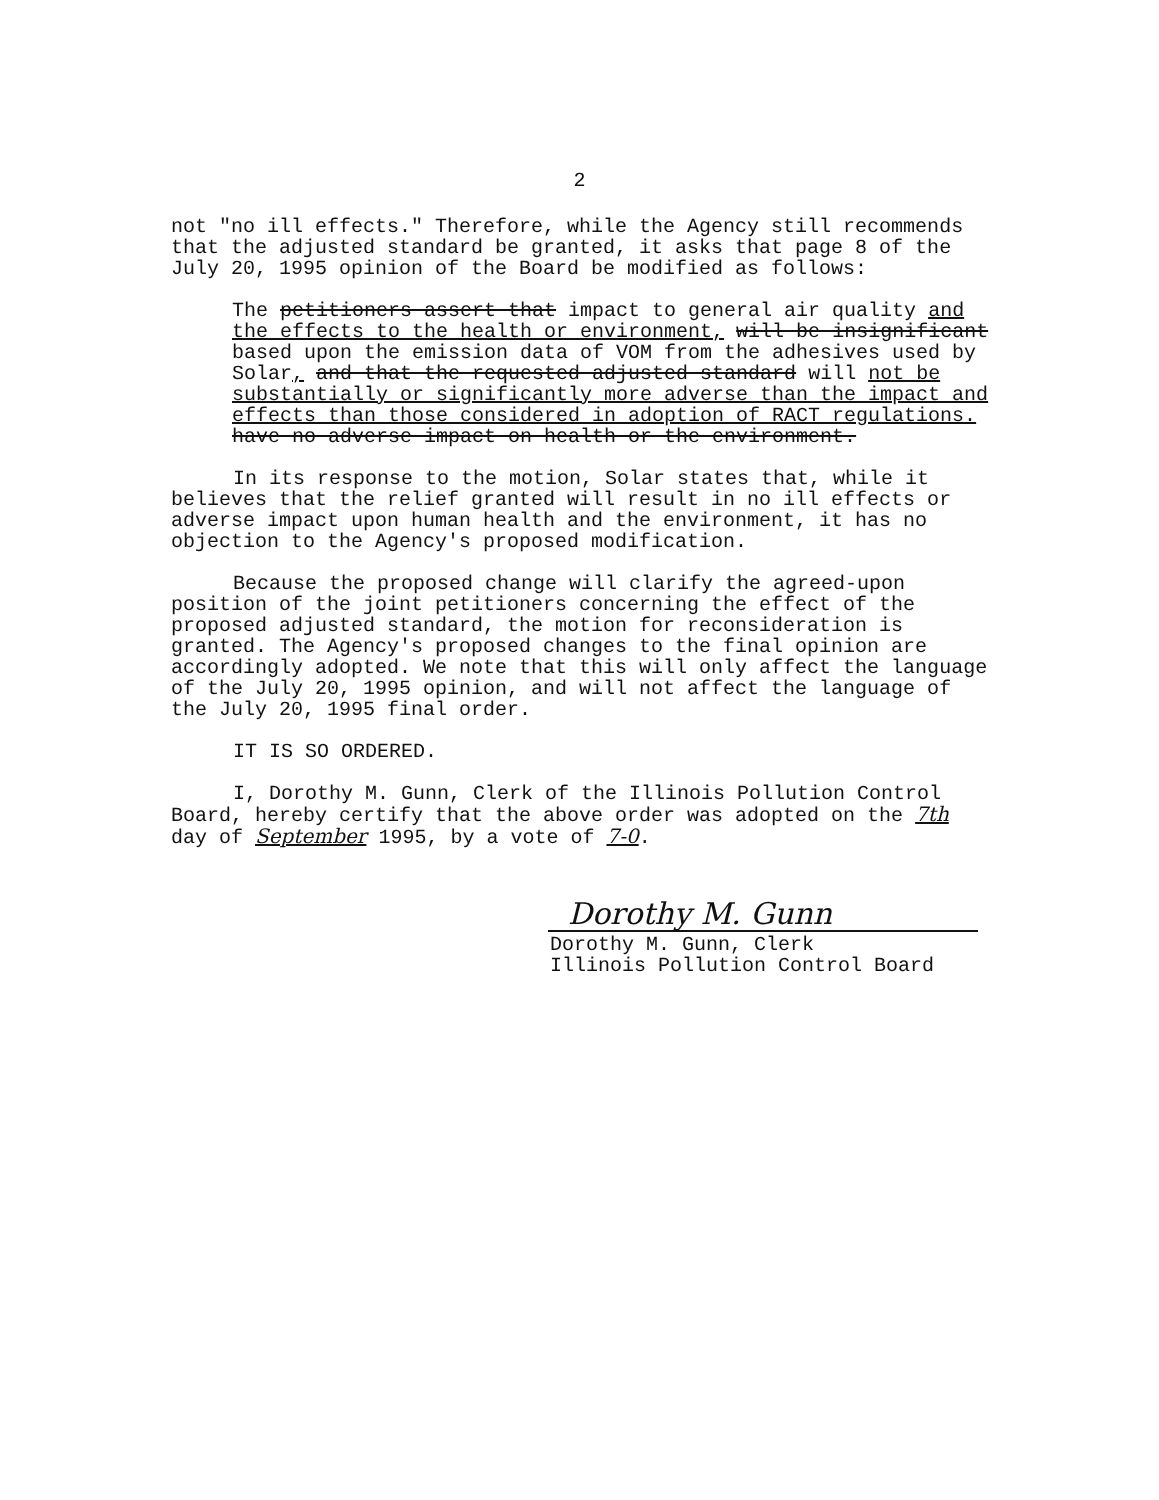2
not "no ill effects." Therefore, while the Agency still recommends that the adjusted standard be granted, it asks that page 8 of the July 20, 1995 opinion of the Board be modified as follows:
The petitioners assert that impact to general air quality and the effects to the health or environment, will be insignificant based upon the emission data of VOM from the adhesives used by Solar, and that the requested adjusted standard will not be substantially or significantly more adverse than the impact and effects than those considered in adoption of RACT regulations. have no adverse impact on health or the environment.
In its response to the motion, Solar states that, while it believes that the relief granted will result in no ill effects or adverse impact upon human health and the environment, it has no objection to the Agency's proposed modification.
Because the proposed change will clarify the agreed-upon position of the joint petitioners concerning the effect of the proposed adjusted standard, the motion for reconsideration is granted. The Agency's proposed changes to the final opinion are accordingly adopted. We note that this will only affect the language of the July 20, 1995 opinion, and will not affect the language of the July 20, 1995 final order.
IT IS SO ORDERED.
I, Dorothy M. Gunn, Clerk of the Illinois Pollution Control Board, hereby certify that the above order was adopted on the 7th day of September 1995, by a vote of 7-0.
Dorothy M. Gunn
Dorothy M. Gunn, Clerk
Illinois Pollution Control Board